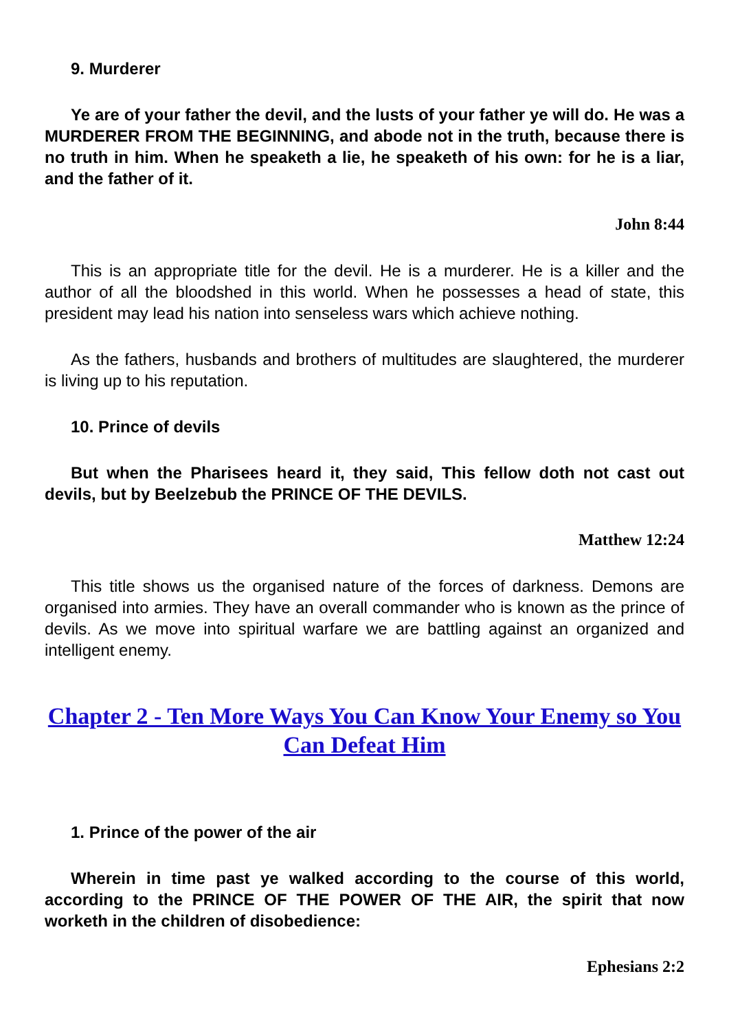9. Murderer
Ye are of your father the devil, and the lusts of your father ye will do. He was a MURDERER FROM THE BEGINNING, and abode not in the truth, because there is no truth in him. When he speaketh a lie, he speaketh of his own: for he is a liar, and the father of it.
John 8:44
This is an appropriate title for the devil. He is a murderer. He is a killer and the author of all the bloodshed in this world. When he possesses a head of state, this president may lead his nation into senseless wars which achieve nothing.
As the fathers, husbands and brothers of multitudes are slaughtered, the murderer is living up to his reputation.
10. Prince of devils
But when the Pharisees heard it, they said, This fellow doth not cast out devils, but by Beelzebub the PRINCE OF THE DEVILS.
Matthew 12:24
This title shows us the organised nature of the forces of darkness. Demons are organised into armies. They have an overall commander who is known as the prince of devils. As we move into spiritual warfare we are battling against an organized and intelligent enemy.
Chapter 2 - Ten More Ways You Can Know Your Enemy so You Can Defeat Him
1. Prince of the power of the air
Wherein in time past ye walked according to the course of this world, according to the PRINCE OF THE POWER OF THE AIR, the spirit that now worketh in the children of disobedience:
Ephesians 2:2